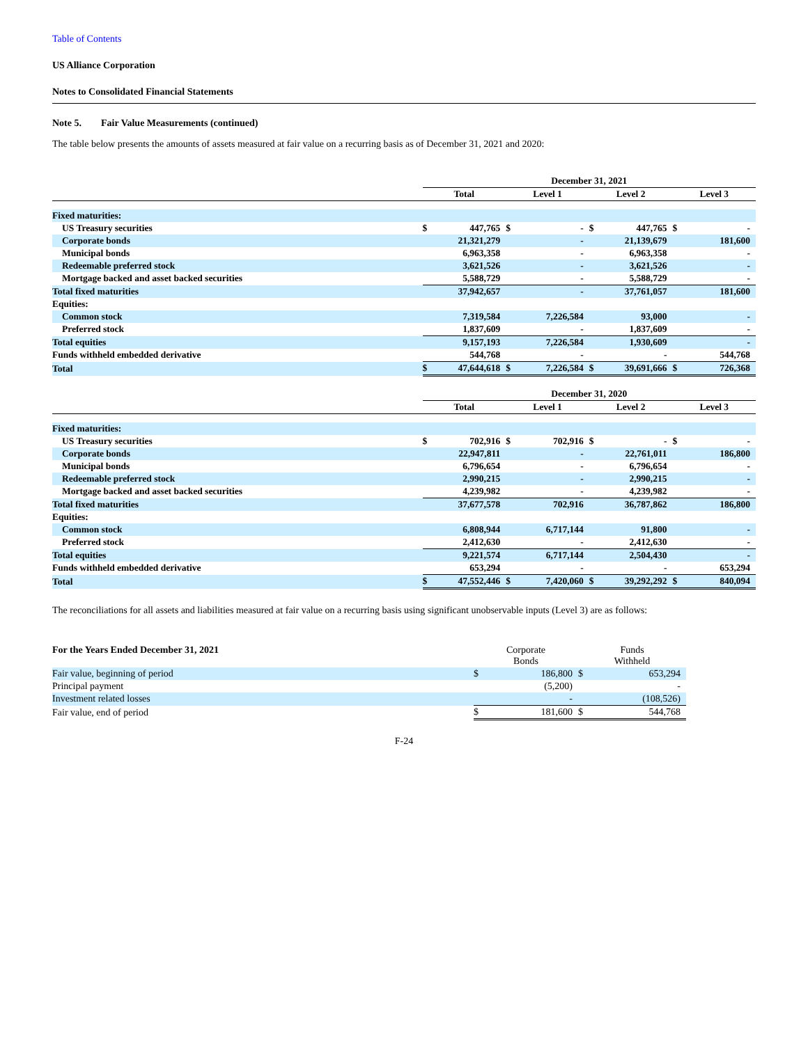Table of Contents
US Alliance Corporation
Notes to Consolidated Financial Statements
Note 5. Fair Value Measurements (continued)
The table below presents the amounts of assets measured at fair value on a recurring basis as of December 31, 2021 and 2020:
| | December 31, 2021 | | | | | | | |
| | Total | | Level 1 | | Level 2 | | Level 3 | |
| Fixed maturities: | | | | | | | | |
| US Treasury securities | $ | 447,765 | $ | - | $ | 447,765 | $ | - |
| Corporate bonds | | 21,321,279 | | - | | 21,139,679 | | 181,600 |
| Municipal bonds | | 6,963,358 | | - | | 6,963,358 | | - |
| Redeemable preferred stock | | 3,621,526 | | - | | 3,621,526 | | - |
| Mortgage backed and asset backed securities | | 5,588,729 | | - | | 5,588,729 | | - |
| Total fixed maturities | | 37,942,657 | | - | | 37,761,057 | | 181,600 |
| Equities: | | | | | | | | |
| Common stock | | 7,319,584 | | 7,226,584 | | 93,000 | | - |
| Preferred stock | | 1,837,609 | | - | | 1,837,609 | | - |
| Total equities | | 9,157,193 | | 7,226,584 | | 1,930,609 | | - |
| Funds withheld embedded derivative | | 544,768 | | - | | - | | 544,768 |
| Total | $ | 47,644,618 | $ | 7,226,584 | $ | 39,691,666 | $ | 726,368 |
| | December 31, 2020 | | | | | | | |
| | Total | | Level 1 | | Level 2 | | Level 3 | |
| Fixed maturities: | | | | | | | | |
| US Treasury securities | $ | 702,916 | $ | 702,916 | $ | - | $ | - |
| Corporate bonds | | 22,947,811 | | - | | 22,761,011 | | 186,800 |
| Municipal bonds | | 6,796,654 | | - | | 6,796,654 | | - |
| Redeemable preferred stock | | 2,990,215 | | - | | 2,990,215 | | - |
| Mortgage backed and asset backed securities | | 4,239,982 | | - | | 4,239,982 | | - |
| Total fixed maturities | | 37,677,578 | | 702,916 | | 36,787,862 | | 186,800 |
| Equities: | | | | | | | | |
| Common stock | | 6,808,944 | | 6,717,144 | | 91,800 | | - |
| Preferred stock | | 2,412,630 | | - | | 2,412,630 | | - |
| Total equities | | 9,221,574 | | 6,717,144 | | 2,504,430 | | - |
| Funds withheld embedded derivative | | 653,294 | | - | | - | | 653,294 |
| Total | $ | 47,552,446 | $ | 7,420,060 | $ | 39,292,292 | $ | 840,094 |
The reconciliations for all assets and liabilities measured at fair value on a recurring basis using significant unobservable inputs (Level 3) are as follows:
| For the Years Ended December 31, 2021 | Corporate Bonds | | Funds Withheld | |
| Fair value, beginning of period | $ | 186,800 | $ | 653,294 |
| Principal payment | | (5,200) | | - |
| Investment related losses | | - | | (108,526) |
| Fair value, end of period | $ | 181,600 | $ | 544,768 |
F-24